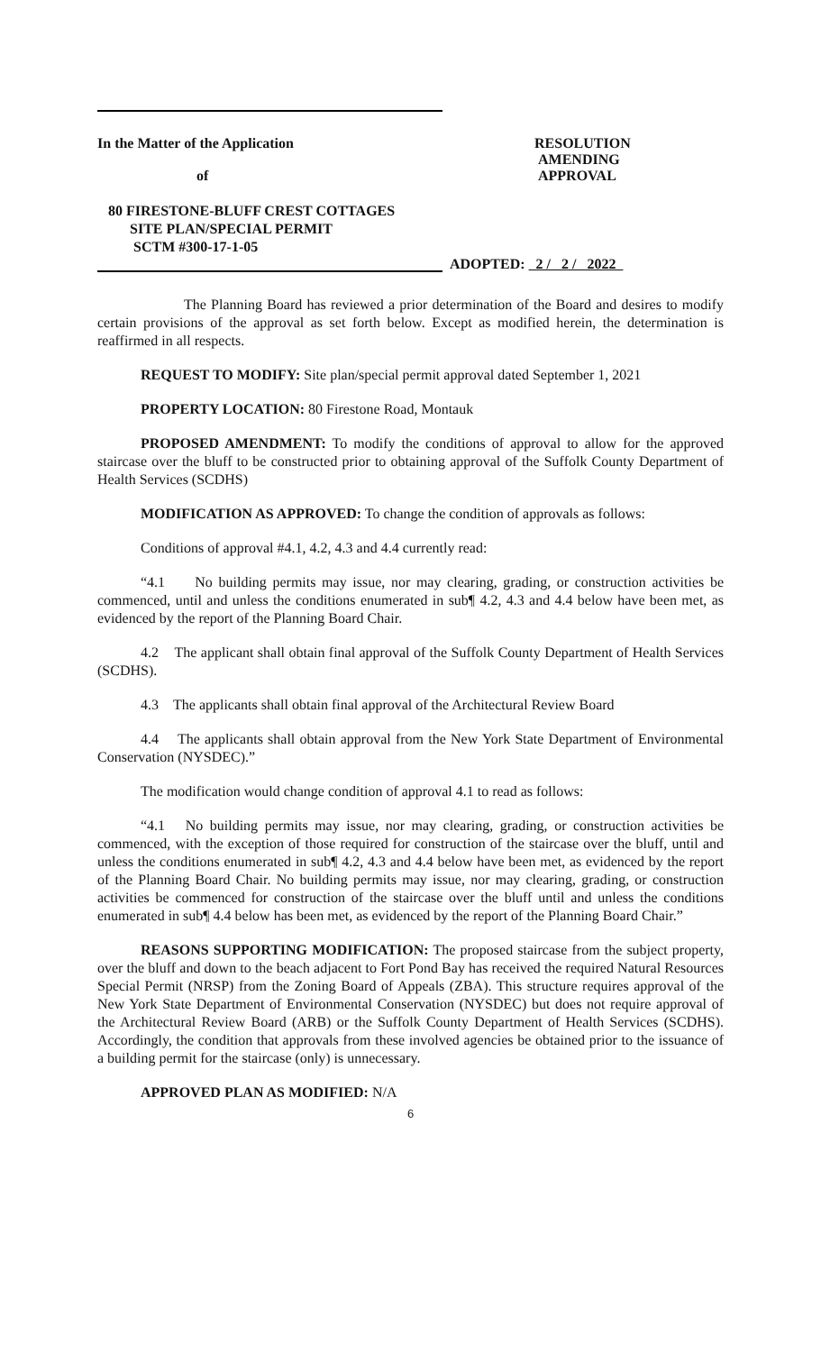In the Matter of the Application
of
RESOLUTION
AMENDING
APPROVAL
80 FIRESTONE-BLUFF CREST COTTAGES
SITE PLAN/SPECIAL PERMIT
SCTM #300-17-1-05
ADOPTED: 2 / 2 / 2022
The Planning Board has reviewed a prior determination of the Board and desires to modify certain provisions of the approval as set forth below. Except as modified herein, the determination is reaffirmed in all respects.
REQUEST TO MODIFY: Site plan/special permit approval dated September 1, 2021
PROPERTY LOCATION: 80 Firestone Road, Montauk
PROPOSED AMENDMENT: To modify the conditions of approval to allow for the approved staircase over the bluff to be constructed prior to obtaining approval of the Suffolk County Department of Health Services (SCDHS)
MODIFICATION AS APPROVED: To change the condition of approvals as follows:
Conditions of approval #4.1, 4.2, 4.3 and 4.4 currently read:
“4.1 No building permits may issue, nor may clearing, grading, or construction activities be commenced, until and unless the conditions enumerated in sub¶ 4.2, 4.3 and 4.4 below have been met, as evidenced by the report of the Planning Board Chair.
4.2 The applicant shall obtain final approval of the Suffolk County Department of Health Services (SCDHS).
4.3 The applicants shall obtain final approval of the Architectural Review Board
4.4 The applicants shall obtain approval from the New York State Department of Environmental Conservation (NYSDEC).”
The modification would change condition of approval 4.1 to read as follows:
“4.1 No building permits may issue, nor may clearing, grading, or construction activities be commenced, with the exception of those required for construction of the staircase over the bluff, until and unless the conditions enumerated in sub¶ 4.2, 4.3 and 4.4 below have been met, as evidenced by the report of the Planning Board Chair. No building permits may issue, nor may clearing, grading, or construction activities be commenced for construction of the staircase over the bluff until and unless the conditions enumerated in sub¶ 4.4 below has been met, as evidenced by the report of the Planning Board Chair.”
REASONS SUPPORTING MODIFICATION: The proposed staircase from the subject property, over the bluff and down to the beach adjacent to Fort Pond Bay has received the required Natural Resources Special Permit (NRSP) from the Zoning Board of Appeals (ZBA). This structure requires approval of the New York State Department of Environmental Conservation (NYSDEC) but does not require approval of the Architectural Review Board (ARB) or the Suffolk County Department of Health Services (SCDHS). Accordingly, the condition that approvals from these involved agencies be obtained prior to the issuance of a building permit for the staircase (only) is unnecessary.
APPROVED PLAN AS MODIFIED: N/A
6